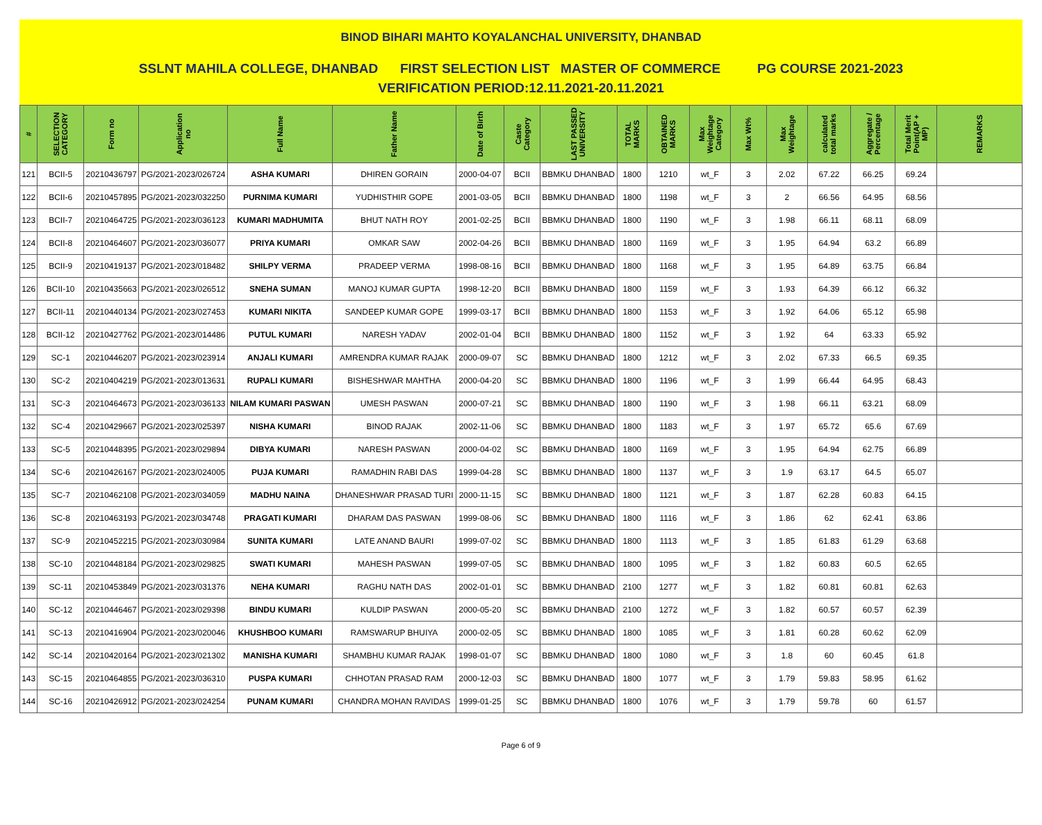BINOD BIHARI MAHTO KOYALANCHAL UNIVERSITY, DHANBAD
SSLNT MAHILA COLLEGE, DHANBAD FIRST SELECTION LIST MASTER OF COMMERCE PG COURSE 2021-2023
VERIFICATION PERIOD:12.11.2021-20.11.2021
| # | SELECTION CATEGORY | Form no | Application no | Full Name | Father Name | Date of Birth | Caste Category | LAST PASSED UNIVERSITY | TOTAL MARKS | OBTAINED MARKS | Max Weightage Category | Max Wt% | Max Weightage | calculated total marks | Aggregate / Percentage | Total Merit Point(AP + MP) | REMARKS |
| --- | --- | --- | --- | --- | --- | --- | --- | --- | --- | --- | --- | --- | --- | --- | --- | --- | --- |
| 121 | BCII-5 | 20210436797 | PG/2021-2023/026724 | ASHA KUMARI | DHIREN GORAIN | 2000-04-07 | BCII | BBMKU DHANBAD | 1800 | 1210 | wt_F | 3 | 2.02 | 67.22 | 66.25 | 69.24 | |
| 122 | BCII-6 | 20210457895 | PG/2021-2023/032250 | PURNIMA KUMARI | YUDHISTHIR GOPE | 2001-03-05 | BCII | BBMKU DHANBAD | 1800 | 1198 | wt_F | 3 | 2 | 66.56 | 64.95 | 68.56 | |
| 123 | BCII-7 | 20210464725 | PG/2021-2023/036123 | KUMARI MADHUMITA | BHUT NATH ROY | 2001-02-25 | BCII | BBMKU DHANBAD | 1800 | 1190 | wt_F | 3 | 1.98 | 66.11 | 68.11 | 68.09 | |
| 124 | BCII-8 | 20210464607 | PG/2021-2023/036077 | PRIYA KUMARI | OMKAR SAW | 2002-04-26 | BCII | BBMKU DHANBAD | 1800 | 1169 | wt_F | 3 | 1.95 | 64.94 | 63.2 | 66.89 | |
| 125 | BCII-9 | 20210419137 | PG/2021-2023/018482 | SHILPY VERMA | PRADEEP VERMA | 1998-08-16 | BCII | BBMKU DHANBAD | 1800 | 1168 | wt_F | 3 | 1.95 | 64.89 | 63.75 | 66.84 | |
| 126 | BCII-10 | 20210435663 | PG/2021-2023/026512 | SNEHA SUMAN | MANOJ KUMAR GUPTA | 1998-12-20 | BCII | BBMKU DHANBAD | 1800 | 1159 | wt_F | 3 | 1.93 | 64.39 | 66.12 | 66.32 | |
| 127 | BCII-11 | 20210440134 | PG/2021-2023/027453 | KUMARI NIKITA | SANDEEP KUMAR GOPE | 1999-03-17 | BCII | BBMKU DHANBAD | 1800 | 1153 | wt_F | 3 | 1.92 | 64.06 | 65.12 | 65.98 | |
| 128 | BCII-12 | 20210427762 | PG/2021-2023/014486 | PUTUL KUMARI | NARESH YADAV | 2002-01-04 | BCII | BBMKU DHANBAD | 1800 | 1152 | wt_F | 3 | 1.92 | 64 | 63.33 | 65.92 | |
| 129 | SC-1 | 20210446207 | PG/2021-2023/023914 | ANJALI KUMARI | AMRENDRA KUMAR RAJAK | 2000-09-07 | SC | BBMKU DHANBAD | 1800 | 1212 | wt_F | 3 | 2.02 | 67.33 | 66.5 | 69.35 | |
| 130 | SC-2 | 20210404219 | PG/2021-2023/013631 | RUPALI KUMARI | BISHESHWAR MAHTHA | 2000-04-20 | SC | BBMKU DHANBAD | 1800 | 1196 | wt_F | 3 | 1.99 | 66.44 | 64.95 | 68.43 | |
| 131 | SC-3 | 20210464673 | PG/2021-2023/036133 | NILAM KUMARI PASWAN | UMESH PASWAN | 2000-07-21 | SC | BBMKU DHANBAD | 1800 | 1190 | wt_F | 3 | 1.98 | 66.11 | 63.21 | 68.09 | |
| 132 | SC-4 | 20210429667 | PG/2021-2023/025397 | NISHA KUMARI | BINOD RAJAK | 2002-11-06 | SC | BBMKU DHANBAD | 1800 | 1183 | wt_F | 3 | 1.97 | 65.72 | 65.6 | 67.69 | |
| 133 | SC-5 | 20210448395 | PG/2021-2023/029894 | DIBYA KUMARI | NARESH PASWAN | 2000-04-02 | SC | BBMKU DHANBAD | 1800 | 1169 | wt_F | 3 | 1.95 | 64.94 | 62.75 | 66.89 | |
| 134 | SC-6 | 20210426167 | PG/2021-2023/024005 | PUJA KUMARI | RAMADHIN RABI DAS | 1999-04-28 | SC | BBMKU DHANBAD | 1800 | 1137 | wt_F | 3 | 1.9 | 63.17 | 64.5 | 65.07 | |
| 135 | SC-7 | 20210462108 | PG/2021-2023/034059 | MADHU NAINA | DHANESHWAR PRASAD TURI | 2000-11-15 | SC | BBMKU DHANBAD | 1800 | 1121 | wt_F | 3 | 1.87 | 62.28 | 60.83 | 64.15 | |
| 136 | SC-8 | 20210463193 | PG/2021-2023/034748 | PRAGATI KUMARI | DHARAM DAS PASWAN | 1999-08-06 | SC | BBMKU DHANBAD | 1800 | 1116 | wt_F | 3 | 1.86 | 62 | 62.41 | 63.86 | |
| 137 | SC-9 | 20210452215 | PG/2021-2023/030984 | SUNITA KUMARI | LATE ANAND BAURI | 1999-07-02 | SC | BBMKU DHANBAD | 1800 | 1113 | wt_F | 3 | 1.85 | 61.83 | 61.29 | 63.68 | |
| 138 | SC-10 | 20210448184 | PG/2021-2023/029825 | SWATI KUMARI | MAHESH PASWAN | 1999-07-05 | SC | BBMKU DHANBAD | 1800 | 1095 | wt_F | 3 | 1.82 | 60.83 | 60.5 | 62.65 | |
| 139 | SC-11 | 20210453849 | PG/2021-2023/031376 | NEHA KUMARI | RAGHU NATH DAS | 2002-01-01 | SC | BBMKU DHANBAD | 2100 | 1277 | wt_F | 3 | 1.82 | 60.81 | 60.81 | 62.63 | |
| 140 | SC-12 | 20210446467 | PG/2021-2023/029398 | BINDU KUMARI | KULDIP PASWAN | 2000-05-20 | SC | BBMKU DHANBAD | 2100 | 1272 | wt_F | 3 | 1.82 | 60.57 | 60.57 | 62.39 | |
| 141 | SC-13 | 20210416904 | PG/2021-2023/020046 | KHUSHBOO KUMARI | RAMSWARUP BHUIYA | 2000-02-05 | SC | BBMKU DHANBAD | 1800 | 1085 | wt_F | 3 | 1.81 | 60.28 | 60.62 | 62.09 | |
| 142 | SC-14 | 20210420164 | PG/2021-2023/021302 | MANISHA KUMARI | SHAMBHU KUMAR RAJAK | 1998-01-07 | SC | BBMKU DHANBAD | 1800 | 1080 | wt_F | 3 | 1.8 | 60 | 60.45 | 61.8 | |
| 143 | SC-15 | 20210464855 | PG/2021-2023/036310 | PUSPA KUMARI | CHHOTAN PRASAD RAM | 2000-12-03 | SC | BBMKU DHANBAD | 1800 | 1077 | wt_F | 3 | 1.79 | 59.83 | 58.95 | 61.62 | |
| 144 | SC-16 | 20210426912 | PG/2021-2023/024254 | PUNAM KUMARI | CHANDRA MOHAN RAVIDAS | 1999-01-25 | SC | BBMKU DHANBAD | 1800 | 1076 | wt_F | 3 | 1.79 | 59.78 | 60 | 61.57 | |
Page 6 of 9